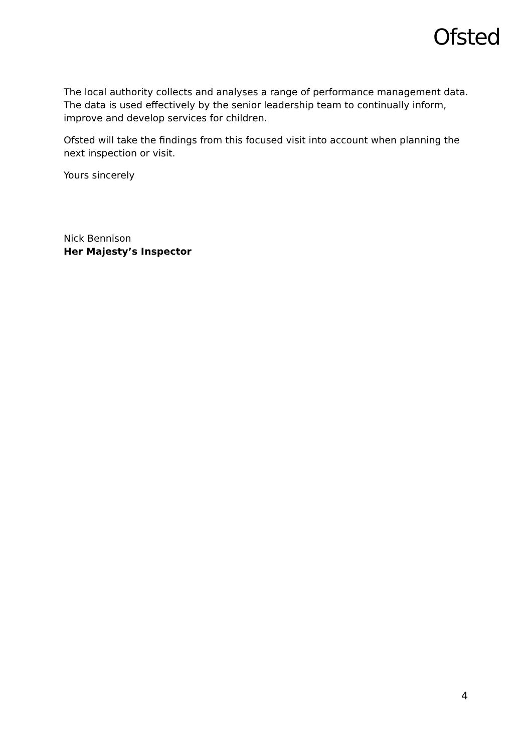Ofsted
The local authority collects and analyses a range of performance management data. The data is used effectively by the senior leadership team to continually inform, improve and develop services for children.
Ofsted will take the findings from this focused visit into account when planning the next inspection or visit.
Yours sincerely
Nick Bennison
Her Majesty’s Inspector
4